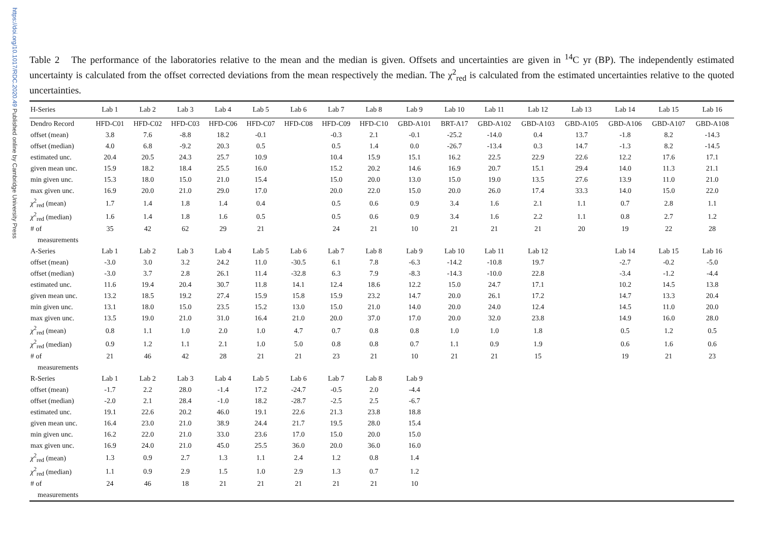https://doi.org/10.1017/RDC.2020.49 Published online by Cambridge University Press
Table 2 The performance of the laboratories relative to the mean and the median is given. Offsets and uncertainties are given in <sup>14</sup>C yr (BP). The independently estimated uncertainty is calculated from the offset corrected deviations from the mean respectively the median. The χ<sup>2</sup><sub>red</sub> is calculated from the estimated uncertainties relative to the quoted uncertainties.
| H-Series | Lab 1 | Lab 2 | Lab 3 | Lab 4 | Lab 5 | Lab 6 | Lab 7 | Lab 8 | Lab 9 | Lab 10 | Lab 11 | Lab 12 | Lab 13 | Lab 14 | Lab 15 | Lab 16 |
| --- | --- | --- | --- | --- | --- | --- | --- | --- | --- | --- | --- | --- | --- | --- | --- | --- |
| Dendro Record | HFD-C01 | HFD-C02 | HFD-C03 | HFD-C06 | HFD-C07 | HFD-C08 | HFD-C09 | HFD-C10 | GBD-A101 | BRT-A17 | GBD-A102 | GBD-A103 | GBD-A105 | GBD-A106 | GBD-A107 | GBD-A108 |
| offset (mean) | 3.8 | 7.6 | -8.8 | 18.2 | -0.1 | | -0.3 | 2.1 | -0.1 | -25.2 | -14.0 | 0.4 | 13.7 | -1.8 | 8.2 | -14.3 |
| offset (median) | 4.0 | 6.8 | -9.2 | 20.3 | 0.5 | | 0.5 | 1.4 | 0.0 | -26.7 | -13.4 | 0.3 | 14.7 | -1.3 | 8.2 | -14.5 |
| estimated unc. | 20.4 | 20.5 | 24.3 | 25.7 | 10.9 | | 10.4 | 15.9 | 15.1 | 16.2 | 22.5 | 22.9 | 22.6 | 12.2 | 17.6 | 17.1 |
| given mean unc. | 15.9 | 18.2 | 18.4 | 25.5 | 16.0 | | 15.2 | 20.2 | 14.6 | 16.9 | 20.7 | 15.1 | 29.4 | 14.0 | 11.3 | 21.1 |
| min given unc. | 15.3 | 18.0 | 15.0 | 21.0 | 15.4 | | 15.0 | 20.0 | 13.0 | 15.0 | 19.0 | 13.5 | 27.6 | 13.9 | 11.0 | 21.0 |
| max given unc. | 16.9 | 20.0 | 21.0 | 29.0 | 17.0 | | 20.0 | 22.0 | 15.0 | 20.0 | 26.0 | 17.4 | 33.3 | 14.0 | 15.0 | 22.0 |
| χ<sup>2</sup><sub>red</sub> (mean) | 1.7 | 1.4 | 1.8 | 1.4 | 0.4 | | 0.5 | 0.6 | 0.9 | 3.4 | 1.6 | 2.1 | 1.1 | 0.7 | 2.8 | 1.1 |
| χ<sup>2</sup><sub>red</sub> (median) | 1.6 | 1.4 | 1.8 | 1.6 | 0.5 | | 0.5 | 0.6 | 0.9 | 3.4 | 1.6 | 2.2 | 1.1 | 0.8 | 2.7 | 1.2 |
| # of | 35 | 42 | 62 | 29 | 21 | | 24 | 21 | 10 | 21 | 21 | 21 | 20 | 19 | 22 | 28 |
| measurements | | | | | | | | | | | | | | | | |
| A-Series | Lab 1 | Lab 2 | Lab 3 | Lab 4 | Lab 5 | Lab 6 | Lab 7 | Lab 8 | Lab 9 | Lab 10 | Lab 11 | Lab 12 | | Lab 14 | Lab 15 | Lab 16 |
| offset (mean) | -3.0 | 3.0 | 3.2 | 24.2 | 11.0 | -30.5 | 6.1 | 7.8 | -6.3 | -14.2 | -10.8 | 19.7 | | -2.7 | -0.2 | -5.0 |
| offset (median) | -3.0 | 3.7 | 2.8 | 26.1 | 11.4 | -32.8 | 6.3 | 7.9 | -8.3 | -14.3 | -10.0 | 22.8 | | -3.4 | -1.2 | -4.4 |
| estimated unc. | 11.6 | 19.4 | 20.4 | 30.7 | 11.8 | 14.1 | 12.4 | 18.6 | 12.2 | 15.0 | 24.7 | 17.1 | | 10.2 | 14.5 | 13.8 |
| given mean unc. | 13.2 | 18.5 | 19.2 | 27.4 | 15.9 | 15.8 | 15.9 | 23.2 | 14.7 | 20.0 | 26.1 | 17.2 | | 14.7 | 13.3 | 20.4 |
| min given unc. | 13.1 | 18.0 | 15.0 | 23.5 | 15.2 | 13.0 | 15.0 | 21.0 | 14.0 | 20.0 | 24.0 | 12.4 | | 14.5 | 11.0 | 20.0 |
| max given unc. | 13.5 | 19.0 | 21.0 | 31.0 | 16.4 | 21.0 | 20.0 | 37.0 | 17.0 | 20.0 | 32.0 | 23.8 | | 14.9 | 16.0 | 28.0 |
| χ<sup>2</sup><sub>red</sub> (mean) | 0.8 | 1.1 | 1.0 | 2.0 | 1.0 | 4.7 | 0.7 | 0.8 | 0.8 | 1.0 | 1.0 | 1.8 | | 0.5 | 1.2 | 0.5 |
| χ<sup>2</sup><sub>red</sub> (median) | 0.9 | 1.2 | 1.1 | 2.1 | 1.0 | 5.0 | 0.8 | 0.8 | 0.7 | 1.1 | 0.9 | 1.9 | | 0.6 | 1.6 | 0.6 |
| # of | 21 | 46 | 42 | 28 | 21 | 21 | 23 | 21 | 10 | 21 | 21 | 15 | | 19 | 21 | 23 |
| measurements | | | | | | | | | | | | | | | | |
| R-Series | Lab 1 | Lab 2 | Lab 3 | Lab 4 | Lab 5 | Lab 6 | Lab 7 | Lab 8 | Lab 9 | | | | | | | |
| offset (mean) | -1.7 | 2.2 | 28.0 | -1.4 | 17.2 | -24.7 | -0.5 | 2.0 | -4.4 | | | | | | | |
| offset (median) | -2.0 | 2.1 | 28.4 | -1.0 | 18.2 | -28.7 | -2.5 | 2.5 | -6.7 | | | | | | | |
| estimated unc. | 19.1 | 22.6 | 20.2 | 46.0 | 19.1 | 22.6 | 21.3 | 23.8 | 18.8 | | | | | | | |
| given mean unc. | 16.4 | 23.0 | 21.0 | 38.9 | 24.4 | 21.7 | 19.5 | 28.0 | 15.4 | | | | | | | |
| min given unc. | 16.2 | 22.0 | 21.0 | 33.0 | 23.6 | 17.0 | 15.0 | 20.0 | 15.0 | | | | | | | |
| max given unc. | 16.9 | 24.0 | 21.0 | 45.0 | 25.5 | 36.0 | 20.0 | 36.0 | 16.0 | | | | | | | |
| χ<sup>2</sup><sub>red</sub> (mean) | 1.3 | 0.9 | 2.7 | 1.3 | 1.1 | 2.4 | 1.2 | 0.8 | 1.4 | | | | | | | |
| χ<sup>2</sup><sub>red</sub> (median) | 1.1 | 0.9 | 2.9 | 1.5 | 1.0 | 2.9 | 1.3 | 0.7 | 1.2 | | | | | | | |
| # of | 24 | 46 | 18 | 21 | 21 | 21 | 21 | 21 | 10 | | | | | | | |
| measurements | | | | | | | | | | | | | | | | |